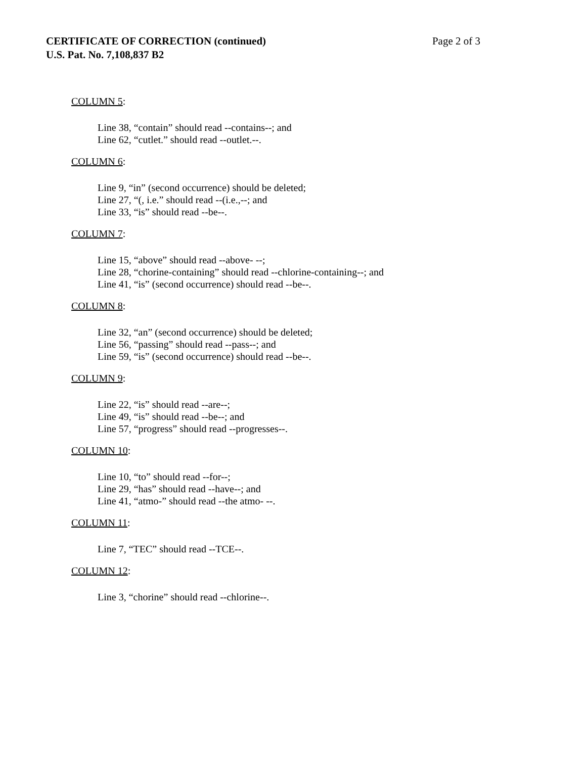Page 2 of 3 CERTIFICATE OF CORRECTION (continued)
U.S. Pat. No. 7,108,837 B2
COLUMN 5:
Line 38, “contain” should read --contains--; and
Line 62, “cutlet.” should read --outlet.--.
COLUMN 6:
Line 9, “in” (second occurrence) should be deleted;
Line 27, “(, i.e.” should read --(i.e.,--; and
Line 33, “is” should read --be--.
COLUMN 7:
Line 15, “above” should read --above- --;
Line 28, “chorine-containing” should read --chlorine-containing--; and
Line 41, “is” (second occurrence) should read --be--.
COLUMN 8:
Line 32, “an” (second occurrence) should be deleted;
Line 56, “passing” should read --pass--; and
Line 59, “is” (second occurrence) should read --be--.
COLUMN 9:
Line 22, “is” should read --are--;
Line 49, “is” should read --be--; and
Line 57, “progress” should read --progresses--.
COLUMN 10:
Line 10, “to” should read --for--;
Line 29, “has” should read --have--; and
Line 41, “atmo-” should read --the atmo- --.
COLUMN 11:
Line 7, “TEC” should read --TCE--.
COLUMN 12:
Line 3, “chorine” should read --chlorine--.